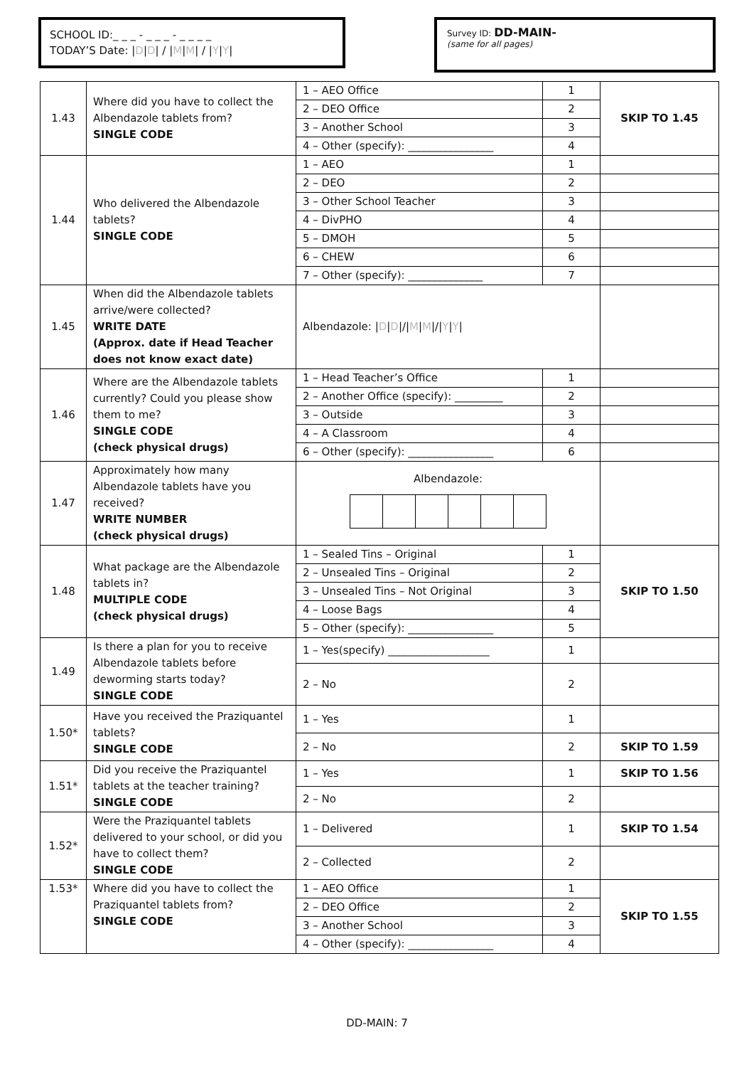SCHOOL ID:_ _ _ - _ _ _ - _ _ _ _
TODAY’S Date: |D|D| / |M|M| / |Y|Y|
Survey ID: DD-MAIN-
(same for all pages)
| 1.43 | Where did you have to collect the Albendazole tablets from? SINGLE CODE | 1 – AEO Office | 1 | SKIP TO 1.45 |
| | | 2 – DEO Office | 2 | |
| | | 3 – Another School | 3 | |
| | | 4 – Other (specify): ________________ | 4 | |
| 1.44 | Who delivered the Albendazole tablets? SINGLE CODE | 1 – AEO | 1 | |
| | | 2 – DEO | 2 | |
| | | 3 – Other School Teacher | 3 | |
| | | 4 – DivPHO | 4 | |
| | | 5 – DMOH | 5 | |
| | | 6 – CHEW | 6 | |
| | | 7 – Other (specify): ______________ | 7 | |
| 1.45 | When did the Albendazole tablets arrive/were collected? WRITE DATE (Approx. date if Head Teacher does not know exact date) | Albendazole: / D / D /// M / M /// Y / Y / | | |
| 1.46 | Where are the Albendazole tablets currently? Could you please show them to me? SINGLE CODE (check physical drugs) | 1 – Head Teacher’s Office | 1 | |
| | | 2 – Another Office (specify): _________ | 2 | |
| | | 3 – Outside | 3 | |
| | | 4 – A Classroom | 4 | |
| | | 6 – Other (specify): ________________ | 6 | |
| 1.47 | Approximately how many Albendazole tablets have you received? WRITE NUMBER (check physical drugs) | Albendazole: | | |
| 1.48 | What package are the Albendazole tablets in? MULTIPLE CODE (check physical drugs) | 1 – Sealed Tins – Original | 1 | SKIP TO 1.50 |
| | | 2 – Unsealed Tins – Original | 2 | |
| | | 3 – Unsealed Tins – Not Original | 3 | |
| | | 4 – Loose Bags | 4 | |
| | | 5 – Other (specify): ________________ | 5 | |
| 1.49 | Is there a plan for you to receive Albendazole tablets before deworming starts today? SINGLE CODE | 1 – Yes(specify) ___________________ | 1 | |
| | | 2 – No | 2 | |
| 1.50* | Have you received the Praziquantel tablets? SINGLE CODE | 1 – Yes | 1 | |
| | | 2 – No | 2 | SKIP TO 1.59 |
| 1.51* | Did you receive the Praziquantel tablets at the teacher training? SINGLE CODE | 1 – Yes | 1 | SKIP TO 1.56 |
| | | 2 – No | 2 | |
| 1.52* | Were the Praziquantel tablets delivered to your school, or did you have to collect them? SINGLE CODE | 1 – Delivered | 1 | SKIP TO 1.54 |
| | | 2 – Collected | 2 | |
| 1.53* | Where did you have to collect the Praziquantel tablets from? SINGLE CODE | 1 – AEO Office | 1 | SKIP TO 1.55 |
| | | 2 – DEO Office | 2 | |
| | | 3 – Another School | 3 | |
| | | 4 – Other (specify): ________________ | 4 | |
DD-MAIN: 7